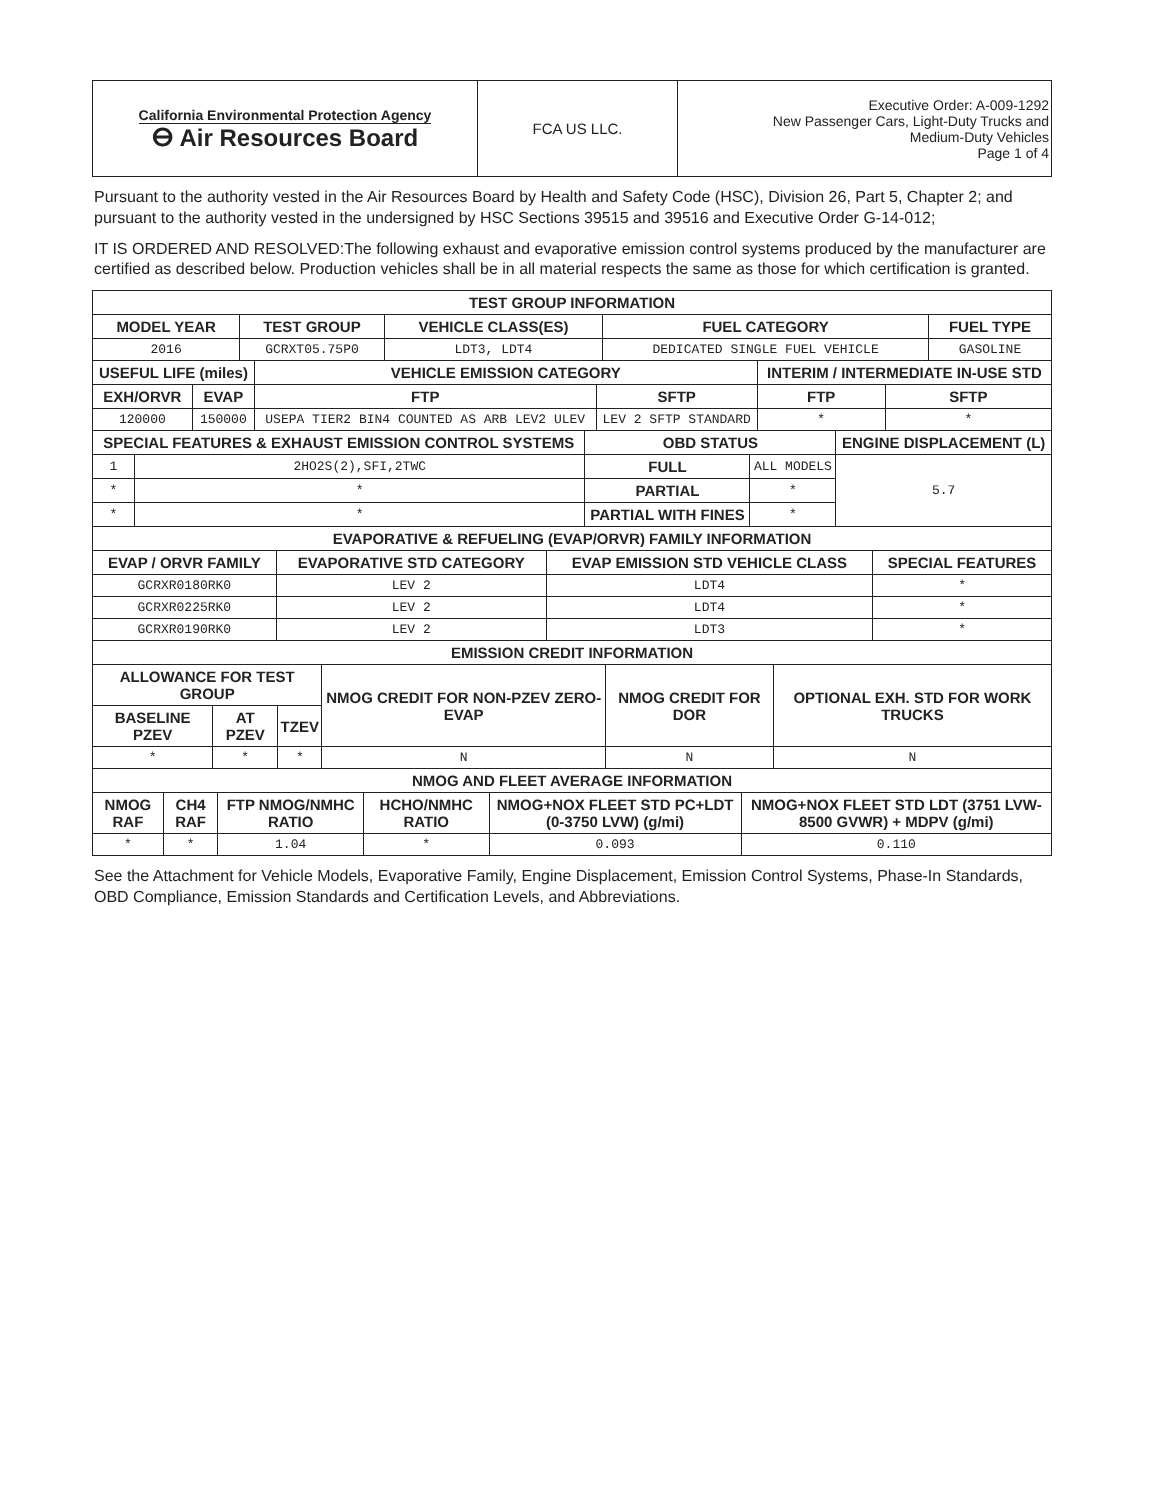| California Environmental Protection Agency ⴱ Air Resources Board | FCA US LLC. | Executive Order: A-009-1292 New Passenger Cars, Light-Duty Trucks and Medium-Duty Vehicles Page 1 of 4 |
Pursuant to the authority vested in the Air Resources Board by Health and Safety Code (HSC), Division 26, Part 5, Chapter 2; and pursuant to the authority vested in the undersigned by HSC Sections 39515 and 39516 and Executive Order G-14-012;
IT IS ORDERED AND RESOLVED:The following exhaust and evaporative emission control systems produced by the manufacturer are certified as described below. Production vehicles shall be in all material respects the same as those for which certification is granted.
| TEST GROUP INFORMATION | | | | |
| --- | --- | --- | --- | --- |
| MODEL YEAR | TEST GROUP | VEHICLE CLASS(ES) | FUEL CATEGORY | FUEL TYPE |
| 2016 | GCRXT05.75P0 | LDT3, LDT4 | DEDICATED SINGLE FUEL VEHICLE | GASOLINE |
| USEFUL LIFE (miles) | | VEHICLE EMISSION CATEGORY | | INTERIM / INTERMEDIATE IN-USE STD | |
| --- | --- | --- | --- | --- | --- |
| EXH/ORVR | EVAP | FTP | SFTP | FTP | SFTP |
| 120000 | 150000 | USEPA TIER2 BIN4 COUNTED AS ARB LEV2 ULEV | LEV 2 SFTP STANDARD | * | * |
| SPECIAL FEATURES & EXHAUST EMISSION CONTROL SYSTEMS | | OBD STATUS | | ENGINE DISPLACEMENT (L) |
| --- | --- | --- | --- | --- |
| 1 | 2HO2S(2),SFI,2TWC | FULL | ALL MODELS | 5.7 |
| * | * | PARTIAL | * | |
| * | * | PARTIAL WITH FINES | * | |
| EVAPORATIVE & REFUELING (EVAP/ORVR) FAMILY INFORMATION | | | |
| --- | --- | --- | --- |
| EVAP / ORVR FAMILY | EVAPORATIVE STD CATEGORY | EVAP EMISSION STD VEHICLE CLASS | SPECIAL FEATURES |
| GCRXR0180RK0 | LEV 2 | LDT4 | * |
| GCRXR0225RK0 | LEV 2 | LDT4 | * |
| GCRXR0190RK0 | LEV 2 | LDT3 | * |
| EMISSION CREDIT INFORMATION | | | | | |
| --- | --- | --- | --- | --- | --- |
| ALLOWANCE FOR TEST GROUP | | | NMOG CREDIT FOR NON-PZEV ZERO-EVAP | NMOG CREDIT FOR DOR | OPTIONAL EXH. STD FOR WORK TRUCKS |
| BASELINE PZEV | AT PZEV | TZEV | | | |
| * | * | * | N | N | N |
| NMOG AND FLEET AVERAGE INFORMATION | | | | | |
| --- | --- | --- | --- | --- | --- |
| NMOG RAF | CH4 RAF | FTP NMOG/NMHC RATIO | HCHO/NMHC RATIO | NMOG+NOX FLEET STD PC+LDT (0-3750 LVW) (g/mi) | NMOG+NOX FLEET STD LDT (3751 LVW-8500 GVWR) + MDPV (g/mi) |
| * | * | 1.04 | * | 0.093 | 0.110 |
See the Attachment for Vehicle Models, Evaporative Family, Engine Displacement, Emission Control Systems, Phase-In Standards, OBD Compliance, Emission Standards and Certification Levels, and Abbreviations.